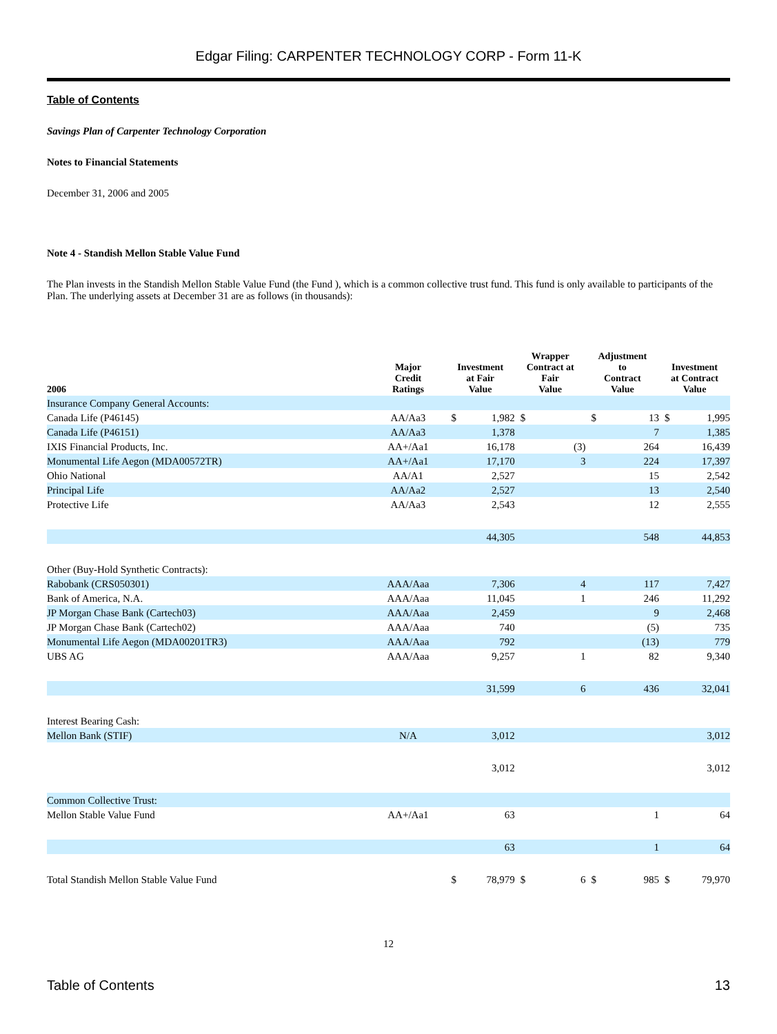Edgar Filing: CARPENTER TECHNOLOGY CORP - Form 11-K
Table of Contents
Savings Plan of Carpenter Technology Corporation
Notes to Financial Statements
December 31, 2006 and 2005
Note 4 - Standish Mellon Stable Value Fund
The Plan invests in the Standish Mellon Stable Value Fund (the Fund ), which is a common collective trust fund. This fund is only available to participants of the Plan. The underlying assets at December 31 are as follows (in thousands):
| 2006 | Major Credit Ratings | Investment at Fair Value | | Wrapper Contract at Fair Value | | Adjustment to Contract Value | | Investment at Contract Value | |
| --- | --- | --- | --- | --- | --- | --- | --- | --- | --- |
| Insurance Company General Accounts: | | | | | | | | | |
| Canada Life (P46145) | AA/Aa3 | $ | 1,982 | $ | | $ | 13 | $ | 1,995 |
| Canada Life (P46151) | AA/Aa3 | | 1,378 | | | | 7 | | 1,385 |
| IXIS Financial Products, Inc. | AA+/Aa1 | | 16,178 | | (3) | | 264 | | 16,439 |
| Monumental Life Aegon (MDA00572TR) | AA+/Aa1 | | 17,170 | | 3 | | 224 | | 17,397 |
| Ohio National | AA/A1 | | 2,527 | | | | 15 | | 2,542 |
| Principal Life | AA/Aa2 | | 2,527 | | | | 13 | | 2,540 |
| Protective Life | AA/Aa3 | | 2,543 | | | | 12 | | 2,555 |
| | | | 44,305 | | | | 548 | | 44,853 |
| Other (Buy-Hold Synthetic Contracts): | | | | | | | | | |
| Rabobank (CRS050301) | AAA/Aaa | | 7,306 | | 4 | | 117 | | 7,427 |
| Bank of America, N.A. | AAA/Aaa | | 11,045 | | 1 | | 246 | | 11,292 |
| JP Morgan Chase Bank (Cartech03) | AAA/Aaa | | 2,459 | | | | 9 | | 2,468 |
| JP Morgan Chase Bank (Cartech02) | AAA/Aaa | | 740 | | | | (5) | | 735 |
| Monumental Life Aegon (MDA00201TR3) | AAA/Aaa | | 792 | | | | (13) | | 779 |
| UBS AG | AAA/Aaa | | 9,257 | | 1 | | 82 | | 9,340 |
| | | | 31,599 | | 6 | | 436 | | 32,041 |
| Interest Bearing Cash: | | | | | | | | | |
| Mellon Bank (STIF) | N/A | | 3,012 | | | | | | 3,012 |
| | | | 3,012 | | | | | | 3,012 |
| Common Collective Trust: | | | | | | | | | |
| Mellon Stable Value Fund | AA+/Aa1 | | 63 | | | | 1 | | 64 |
| | | | 63 | | | | 1 | | 64 |
| Total Standish Mellon Stable Value Fund | | $ | 78,979 | $ | 6 | $ | 985 | $ | 79,970 |
12
Table of Contents 13